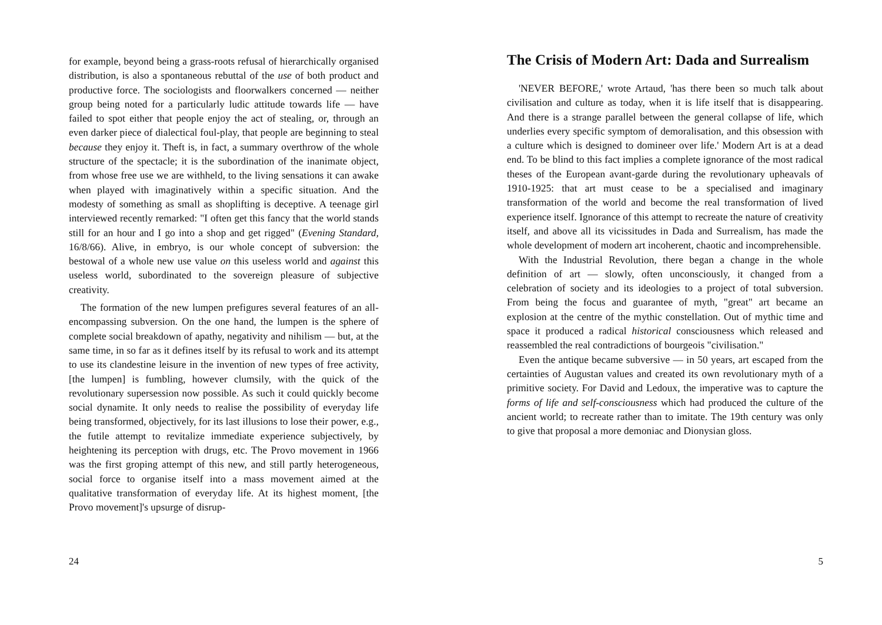for example, beyond being a grass-roots refusal of hierarchically organised distribution, is also a spontaneous rebuttal of the use of both product and productive force. The sociologists and floorwalkers concerned — neither group being noted for a particularly ludic attitude towards life — have failed to spot either that people enjoy the act of stealing, or, through an even darker piece of dialectical foul-play, that people are beginning to steal because they enjoy it. Theft is, in fact, a summary overthrow of the whole structure of the spectacle; it is the subordination of the inanimate object, from whose free use we are withheld, to the living sensations it can awake when played with imaginatively within a specific situation. And the modesty of something as small as shoplifting is deceptive. A teenage girl interviewed recently remarked: "I often get this fancy that the world stands still for an hour and I go into a shop and get rigged" (Evening Standard, 16/8/66). Alive, in embryo, is our whole concept of subversion: the bestowal of a whole new use value on this useless world and against this useless world, subordinated to the sovereign pleasure of subjective creativity.
The formation of the new lumpen prefigures several features of an all-encompassing subversion. On the one hand, the lumpen is the sphere of complete social breakdown of apathy, negativity and nihilism — but, at the same time, in so far as it defines itself by its refusal to work and its attempt to use its clandestine leisure in the invention of new types of free activity, [the lumpen] is fumbling, however clumsily, with the quick of the revolutionary supersession now possible. As such it could quickly become social dynamite. It only needs to realise the possibility of everyday life being transformed, objectively, for its last illusions to lose their power, e.g., the futile attempt to revitalize immediate experience subjectively, by heightening its perception with drugs, etc. The Provo movement in 1966 was the first groping attempt of this new, and still partly heterogeneous, social force to organise itself into a mass movement aimed at the qualitative transformation of everyday life. At its highest moment, [the Provo movement]'s upsurge of disrup-
24
The Crisis of Modern Art: Dada and Surrealism
'NEVER BEFORE,' wrote Artaud, 'has there been so much talk about civilisation and culture as today, when it is life itself that is disappearing. And there is a strange parallel between the general collapse of life, which underlies every specific symptom of demoralisation, and this obsession with a culture which is designed to domineer over life.' Modern Art is at a dead end. To be blind to this fact implies a complete ignorance of the most radical theses of the European avant-garde during the revolutionary upheavals of 1910-1925: that art must cease to be a specialised and imaginary transformation of the world and become the real transformation of lived experience itself. Ignorance of this attempt to recreate the nature of creativity itself, and above all its vicissitudes in Dada and Surrealism, has made the whole development of modern art incoherent, chaotic and incomprehensible.
With the Industrial Revolution, there began a change in the whole definition of art — slowly, often unconsciously, it changed from a celebration of society and its ideologies to a project of total subversion. From being the focus and guarantee of myth, "great" art became an explosion at the centre of the mythic constellation. Out of mythic time and space it produced a radical historical consciousness which released and reassembled the real contradictions of bourgeois "civilisation."
Even the antique became subversive — in 50 years, art escaped from the certainties of Augustan values and created its own revolutionary myth of a primitive society. For David and Ledoux, the imperative was to capture the forms of life and self-consciousness which had produced the culture of the ancient world; to recreate rather than to imitate. The 19th century was only to give that proposal a more demoniac and Dionysian gloss.
5